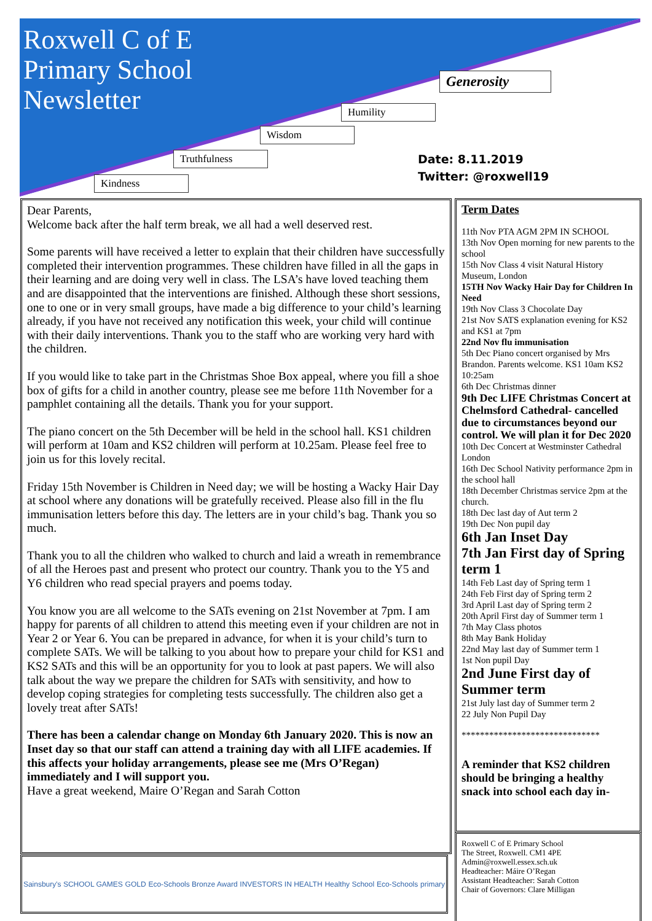Roxwell C of E
Primary School
Newsletter
Generosity
Humility
Wisdom
Truthfulness
Kindness
Date: 8.11.2019
Twitter: @roxwell19
Dear Parents,
Welcome back after the half term break, we all had a well deserved rest.
Some parents will have received a letter to explain that their children have successfully completed their intervention programmes. These children have filled in all the gaps in their learning and are doing very well in class. The LSA’s have loved teaching them and are disappointed that the interventions are finished. Although these short sessions, one to one or in very small groups, have made a big difference to your child’s learning already, if you have not received any notification this week, your child will continue with their daily interventions. Thank you to the staff who are working very hard with the children.
If you would like to take part in the Christmas Shoe Box appeal, where you fill a shoe box of gifts for a child in another country, please see me before 11th November for a pamphlet containing all the details. Thank you for your support.
The piano concert on the 5th December will be held in the school hall. KS1 children will perform at 10am and KS2 children will perform at 10.25am. Please feel free to join us for this lovely recital.
Friday 15th November is Children in Need day; we will be hosting a Wacky Hair Day at school where any donations will be gratefully received. Please also fill in the flu immunisation letters before this day. The letters are in your child’s bag. Thank you so much.
Thank you to all the children who walked to church and laid a wreath in remembrance of all the Heroes past and present who protect our country. Thank you to the Y5 and Y6 children who read special prayers and poems today.
You know you are all welcome to the SATs evening on 21st November at 7pm. I am happy for parents of all children to attend this meeting even if your children are not in Year 2 or Year 6. You can be prepared in advance, for when it is your child’s turn to complete SATs. We will be talking to you about how to prepare your child for KS1 and KS2 SATs and this will be an opportunity for you to look at past papers. We will also talk about the way we prepare the children for SATs with sensitivity, and how to develop coping strategies for completing tests successfully. The children also get a lovely treat after SATs!
There has been a calendar change on Monday 6th January 2020. This is now an Inset day so that our staff can attend a training day with all LIFE academies. If this affects your holiday arrangements, please see me (Mrs O’Regan) immediately and I will support you.
Have a great weekend, Maire O’Regan and Sarah Cotton
Term Dates
11th Nov PTA AGM 2PM IN SCHOOL
13th Nov Open morning for new parents to the school
15th Nov Class 4 visit Natural History Museum, London
15TH Nov Wacky Hair Day for Children In Need
19th Nov Class 3 Chocolate Day
21st Nov SATS explanation evening for KS2 and KS1 at 7pm
22nd Nov flu immunisation
5th Dec Piano concert organised by Mrs Brandon. Parents welcome. KS1 10am KS2 10:25am
6th Dec Christmas dinner
9th Dec LIFE Christmas Concert at Chelmsford Cathedral- cancelled due to circumstances beyond our control. We will plan it for Dec 2020
10th Dec Concert at Westminster Cathedral London
16th Dec School Nativity performance 2pm in the school hall
18th December Christmas service 2pm at the church.
18th Dec last day of Aut term 2
19th Dec Non pupil day
6th Jan Inset Day
7th Jan First day of Spring term 1
14th Feb Last day of Spring term 1
24th Feb First day of Spring term 2
3rd April Last day of Spring term 2
20th April First day of Summer term 1
7th May Class photos
8th May Bank Holiday
22nd May last day of Summer term 1
1st Non pupil Day
2nd June First day of Summer term
21st July last day of Summer term 2
22 July Non Pupil Day
******************************
A reminder that KS2 children should be bringing a healthy snack into school each day in-
Roxwell C of E Primary School
The Street, Roxwell. CM1 4PE
Admin@roxwell.essex.sch.uk
Headteacher: Máire O’Regan
Assistant Headteacher: Sarah Cotton
Chair of Governors: Clare Milligan
Sainsbury's SCHOOL GAMES GOLD Eco-Schools Bronze Award INVESTORS IN HEALTH Healthy School Eco-Schools primary